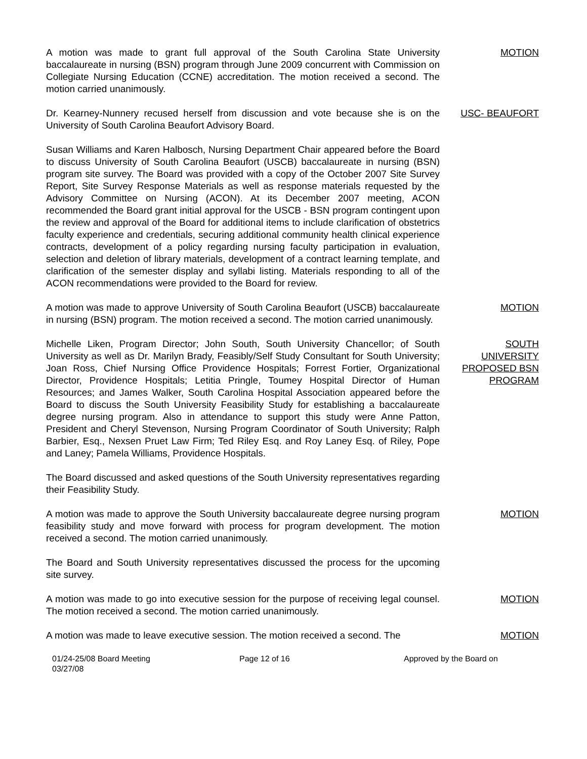A motion was made to grant full approval of the South Carolina State University baccalaureate in nursing (BSN) program through June 2009 concurrent with Commission on Collegiate Nursing Education (CCNE) accreditation. The motion received a second. The motion carried unanimously.
MOTION
Dr. Kearney-Nunnery recused herself from discussion and vote because she is on the University of South Carolina Beaufort Advisory Board.
USC- BEAUFORT
Susan Williams and Karen Halbosch, Nursing Department Chair appeared before the Board to discuss University of South Carolina Beaufort (USCB) baccalaureate in nursing (BSN) program site survey. The Board was provided with a copy of the October 2007 Site Survey Report, Site Survey Response Materials as well as response materials requested by the Advisory Committee on Nursing (ACON). At its December 2007 meeting, ACON recommended the Board grant initial approval for the USCB - BSN program contingent upon the review and approval of the Board for additional items to include clarification of obstetrics faculty experience and credentials, securing additional community health clinical experience contracts, development of a policy regarding nursing faculty participation in evaluation, selection and deletion of library materials, development of a contract learning template, and clarification of the semester display and syllabi listing. Materials responding to all of the ACON recommendations were provided to the Board for review.
A motion was made to approve University of South Carolina Beaufort (USCB) baccalaureate in nursing (BSN) program. The motion received a second. The motion carried unanimously.
MOTION
Michelle Liken, Program Director; John South, South University Chancellor; of South University as well as Dr. Marilyn Brady, Feasibly/Self Study Consultant for South University; Joan Ross, Chief Nursing Office Providence Hospitals; Forrest Fortier, Organizational Director, Providence Hospitals; Letitia Pringle, Toumey Hospital Director of Human Resources; and James Walker, South Carolina Hospital Association appeared before the Board to discuss the South University Feasibility Study for establishing a baccalaureate degree nursing program. Also in attendance to support this study were Anne Patton, President and Cheryl Stevenson, Nursing Program Coordinator of South University; Ralph Barbier, Esq., Nexsen Pruet Law Firm; Ted Riley Esq. and Roy Laney Esq. of Riley, Pope and Laney; Pamela Williams, Providence Hospitals.
SOUTH
UNIVERSITY
PROPOSED BSN
PROGRAM
The Board discussed and asked questions of the South University representatives regarding their Feasibility Study.
A motion was made to approve the South University baccalaureate degree nursing program feasibility study and move forward with process for program development. The motion received a second. The motion carried unanimously.
MOTION
The Board and South University representatives discussed the process for the upcoming site survey.
A motion was made to go into executive session for the purpose of receiving legal counsel. The motion received a second. The motion carried unanimously.
MOTION
A motion was made to leave executive session. The motion received a second. The
MOTION
01/24-25/08 Board Meeting
03/27/08
Page 12 of 16 Approved by the Board on